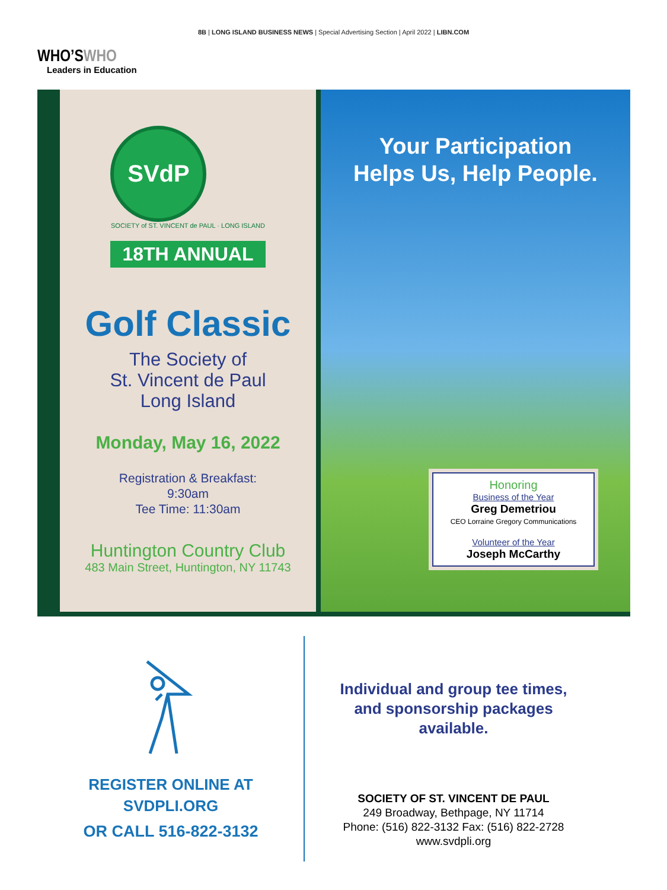8B | LONG ISLAND BUSINESS NEWS | Special Advertising Section | April 2022 | LIBN.COM
WHO’SWHO
Leaders in Education
SVdP
SOCIETY of ST. VINCENT de PAUL · LONG ISLAND
18TH ANNUAL
Golf Classic
The Society of
St. Vincent de Paul
Long Island
Monday, May 16, 2022
Registration & Breakfast:
9:30am
Tee Time: 11:30am
Huntington Country Club
483 Main Street, Huntington, NY 11743
Your Participation
Helps Us, Help People.
Honoring
Business of the Year
Greg Demetriou
CEO Lorraine Gregory Communications
Volunteer of the Year
Joseph McCarthy
REGISTER ONLINE AT
SVDPLI.ORG
OR CALL 516-822-3132
Individual and group tee times,
and sponsorship packages
available.
SOCIETY OF ST. VINCENT DE PAUL
249 Broadway, Bethpage, NY 11714
Phone: (516) 822-3132 Fax: (516) 822-2728
www.svdpli.org